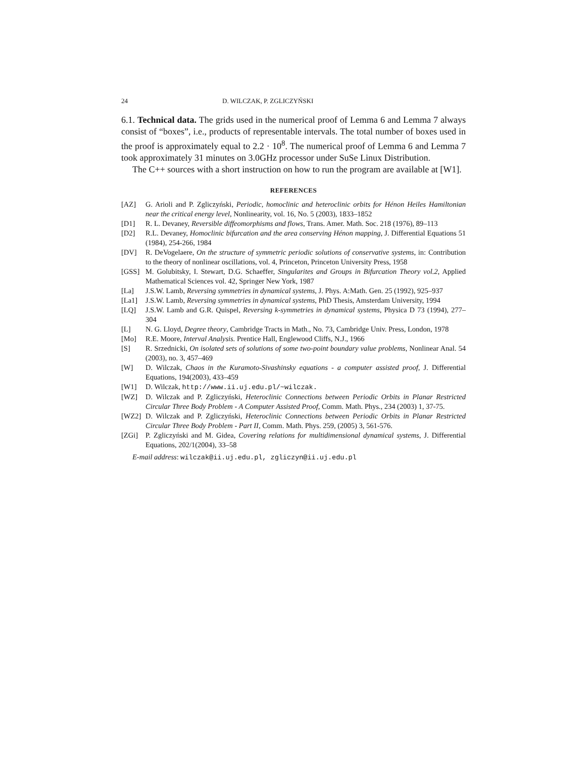24 D. WILCZAK, P. ZGLICZYŃSKI
6.1. Technical data. The grids used in the numerical proof of Lemma 6 and Lemma 7 always consist of “boxes”, i.e., products of representable intervals. The total number of boxes used in the proof is approximately equal to 2.2 · 10<sup>8</sup>. The numerical proof of Lemma 6 and Lemma 7 took approximately 31 minutes on 3.0GHz processor under SuSe Linux Distribution.
The C++ sources with a short instruction on how to run the program are available at [W1].
REFERENCES
[AZ] G. Arioli and P. Zgliczyński, Periodic, homoclinic and heteroclinic orbits for Hénon Heiles Hamiltonian near the critical energy level, Nonlinearity, vol. 16, No. 5 (2003), 1833–1852
[D1] R. L. Devaney, Reversible diffeomorphisms and flows, Trans. Amer. Math. Soc. 218 (1976), 89–113
[D2] R.L. Devaney, Homoclinic bifurcation and the area conserving Hénon mapping, J. Differential Equations 51 (1984), 254-266, 1984
[DV] R. DeVogelaere, On the structure of symmetric periodic solutions of conservative systems, in: Contribution to the theory of nonlinear oscillations, vol. 4, Princeton, Princeton University Press, 1958
[GSS] M. Golubitsky, I. Stewart, D.G. Schaeffer, Singularites and Groups in Bifurcation Theory vol.2, Applied Mathematical Sciences vol. 42, Springer New York, 1987
[La] J.S.W. Lamb, Reversing symmetries in dynamical systems, J. Phys. A:Math. Gen. 25 (1992), 925–937
[La1] J.S.W. Lamb, Reversing symmetries in dynamical systems, PhD Thesis, Amsterdam University, 1994
[LQ] J.S.W. Lamb and G.R. Quispel, Reversing k-symmetries in dynamical systems, Physica D 73 (1994), 277–304
[L] N. G. Lloyd, Degree theory, Cambridge Tracts in Math., No. 73, Cambridge Univ. Press, London, 1978
[Mo] R.E. Moore, Interval Analysis. Prentice Hall, Englewood Cliffs, N.J., 1966
[S] R. Srzednicki, On isolated sets of solutions of some two-point boundary value problems, Nonlinear Anal. 54 (2003), no. 3, 457–469
[W] D. Wilczak, Chaos in the Kuramoto-Sivashinsky equations - a computer assisted proof, J. Differential Equations, 194(2003), 433–459
[W1] D. Wilczak, http://www.ii.uj.edu.pl/~wilczak.
[WZ] D. Wilczak and P. Zgliczyński, Heteroclinic Connections between Periodic Orbits in Planar Restricted Circular Three Body Problem - A Computer Assisted Proof, Comm. Math. Phys., 234 (2003) 1, 37-75.
[WZ2] D. Wilczak and P. Zgliczyński, Heteroclinic Connections between Periodic Orbits in Planar Restricted Circular Three Body Problem - Part II, Comm. Math. Phys. 259, (2005) 3, 561-576.
[ZGi] P. Zgliczyński and M. Gidea, Covering relations for multidimensional dynamical systems, J. Differential Equations, 202/1(2004), 33–58
E-mail address: wilczak@ii.uj.edu.pl, zgliczyn@ii.uj.edu.pl